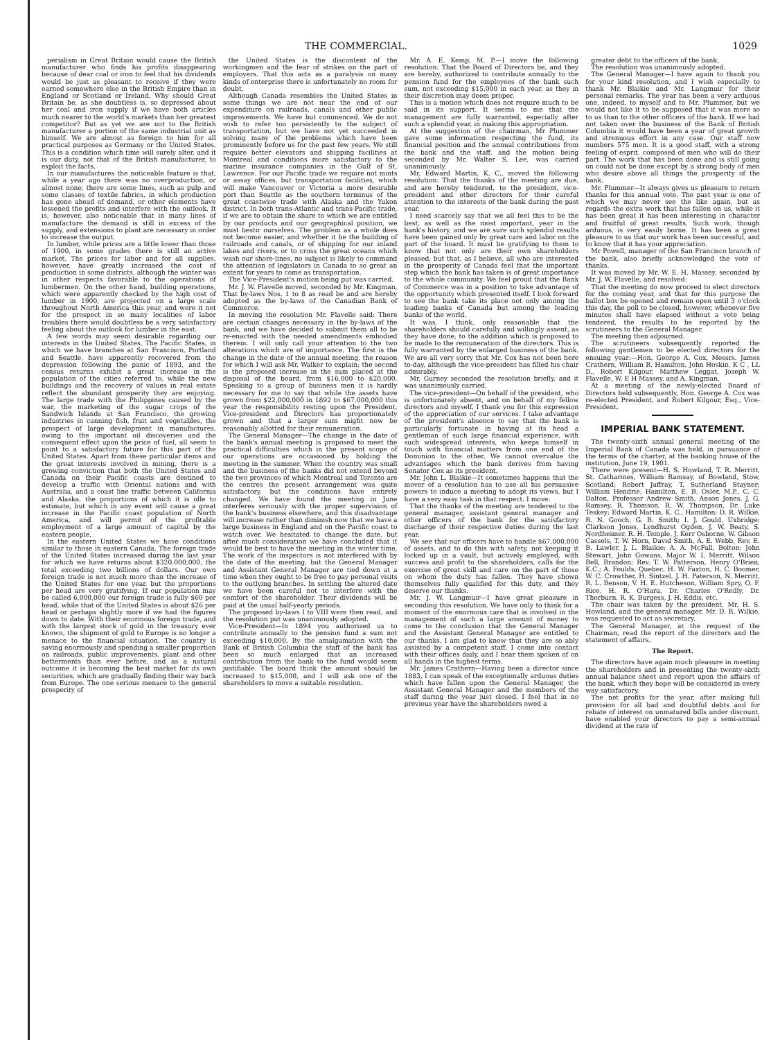THE COMMERCIAL. 1029
perialism in Great Britain would cause the British manufacturer who finds his profits disappearing because of dear coal or iron to feel that his dividends would be just as pleasant to receive if they were earned somewhere else in the British Empire than in England or Scotland or Ireland. Why should Great Britain be, as she doubtless is, so depressed about her coal and iron supply if we have both articles much nearer to the world's markets than her greatest competitor? But as yet we are not to the British manufacturer a portion of the same industrial unit as himself. We are almost as foreign to him for all practical purposes as Germany or the United States. This is a condition which time will surely alter, and it is our duty, not that of the British manufacturer, to exploit the facts.
In our manufactures the noticeable feature is that, while a year ago there was no overproduction, or almost none, there are some lines, such as pulp and some classes of textile fabrics, in which production has gone ahead of demand, or other elements have lessened the profits and interfere with the outlook. It is, however, also noticeable that in many lines of manufacture the demand is still in excess of the supply, and extensions to plant are necessary in order to increase the output.
In lumber, while prices are a little lower than those of 1900, in some grades there is still an active market. The prices for labor and for all supplies, however, have greatly increased the cost of production in some districts, although the winter was in other respects favorable to the operations of lumbermen. On the other hand, building operations, which were apparently checked by the high cost of lumber in 1900, are projected on a large scale throughout North America this year, and were it not for the prospect in so many localities of labor troubles there would doubtless be a very satisfactory feeling about the outlook for lumber in the east.
A few words may seem desirable regarding our interests in the United States. The Pacific States, in which we have branches at San Francisco, Portland and Seattle, have apparently recovered from the depression following the panic of 1893, and the census returns exhibit a great increase in the population of the cities referred to, while the new buildings and the recovery of values in real estate reflect the abundant prosperity they are enjoying. The large trade with the Philippines caused by the war, the marketing of the sugar crops of the Sandwich Islands at San Francisco, the growing industries in canning fish, fruit and vegetables, the prospect of large development in manufactures, owing to the important oil discoveries and the consequent effect upon the price of fuel, all seem to point to a satisfactory future for this part of the United States. Apart from these particular items and the great interests involved in mining, there is a growing conviction that both the United States and Canada on their Pacific coasts are destined to develop a traffic with Oriental nations and with Australia, and a coast line traffic between California and Alaska, the proportions of which it is idle to estimate, but which in any event will cause a great increase in the Pacific coast population of North America, and will permit of the profitable employment of a large amount of capital by the eastern people.
In the eastern United States we have conditions similar to those in eastern Canada. The foreign trade of the United States increased during the last year for which we have returns about $320,000,000, the total exceeding two billions of dollars. Our own foreign trade is not much more than the increase of the United States for one year, but the proportions per head are very gratifying. If our population may be called 6,000,000 our foreign trade is fully $60 per head, while that of the United States is about $26 per head or perhaps slightly more if we had the figures down to date. With their enormous foreign trade, and with the largest stock of gold in the treasury ever known, the shipment of gold to Europe is no longer a menace to the financial situation. The country is saving enormously and spending a smaller proportion on railroads, public improvements, plant and other betterments than ever before, and as a natural outcome it is becoming the best market for its own securities, which are gradually finding their way back from Europe. The one serious menace to the general prosperity of
the United States is the discontent of the workingmen and the fear of strikes on the part of employers. That this acts as a paralysis on many kinds of enterprise there is unfortunately no room for doubt.
Although Canada resembles the United States in some things we are not near the end of our expenditure on railroads, canals and other public improvements. We have but commenced. We do not wish to refer too persistently to the subject of transportation, but we have not yet succeeded in solving many of the problems which have been prominently before us for the past few years. We still require better elevators and shipping facilities at Montreal and conditions more satisfactory to the marine insurance companies in the Gulf of St. Lawrence. For our Pacific trade we require not mints or assay offices, but transportation facilities, which will make Vancouver or Victoria a more desirable port than Seattle as the southern terminus of the great coastwise trade with Alaska and the Yukon district. In both trans-Atlantic and trans-Pacific trade, if we are to obtain the share to which we are entitled by our products and our geographical position, we must bestir ourselves. The problem as a whole does not become easier, and whether it be the building of railroads and canals, or of shipping for our inland lakes and rivers, or to cross the great oceans which wash our shore-lines, no subject is likely to command the attention of legislators in Canada to so great an extent for years to come as transportation.
The Vice-President's motion being put was carried.
Mr. J. W. Flavelle moved, seconded by Mr. Kingman, That by-laws Nos. 1 to 8 as read be and are hereby adopted as the by-laws of the Canadian Bank of Commerce.
In moving the resolution Mr. Flavelle said: There are certain changes necessary in the by-laws of the bank, and we have decided to submit them all to be re-enacted with the needed amendments embodied therein. I will only call your attention to the two alterations which are of importance. The first is the change in the date of the annual meeting, the reason for which I will ask Mr. Walker to explain; the second is the proposed increase in the sum placed at the disposal of the board, from $16,000 to $20,000. Speaking to a group of business men it is hardly necessary for me to say that while the assets have grown from $22,000,000 in 1892 to $67,000,000 this year the responsibility resting upon the President, Vice-president and Directors has proportionately grown and that a larger sum might now be reasonably allotted for their remuneration.
The General Manager—The change in the date of the bank's annual meeting is proposed to meet the practical difficulties which in the present scope of our operations are occasioned by holding the meeting in the summer. When the country was small and the business of the banks did not extend beyond the two provinces of which Montreal and Toronto are the centres the present arrangement was quite satisfactory, but the conditions have entirely changed. We have found the meeting in June interferes seriously with the proper supervision of the bank's business elsewhere, and this disadvantage will increase rather than diminish now that we have a large business in England and on the Pacific coast to watch over. We hesitated to change the date, but after much consideration we have concluded that it would be best to have the meeting in the winter time. The work of the inspectors is not interfered with by the date of the meeting, but the General Manager and Assistant General Manager are tied down at a time when they ought to be free to pay personal visits to the outlying branches. In settling the altered date we have been careful not to interfere with the comfort of the shareholder. Their dividends will be paid at the usual half-yearly periods.
The proposed by-laws I to VIII were then read, and the resolution put was unanimously adopted.
Vice-President—In 1894 you authorized us to contribute annually to the pension fund a sum not exceeding $10,000. By the amalgamation with the Bank of British Columbia the staff of the bank has been so much enlarged that an increased contribution from the bank to the fund would seem justifiable. The board think the amount should be increased to $15,000, and I will ask one of the shareholders to move a suitable resolution.
Mr. A. E. Kemp, M. P.—I move the following resolution: That the Board of Directors be, and they are hereby, authorized to contribute annually to the pension fund for the employees of the bank such sum, not exceeding $15,000 in each year, as they in their discretion may deem proper.
This is a motion which does not require much to be said in its support. It seems to me that the management are fully warranted, especially after such a splendid year, in making this appropriation.
At the suggestion of the chairman, Mr Plummer gave some information respecting the fund, its financial position and the annual contributions from the bank and the staff, and the motion being seconded by Mr. Walter S. Lee, was carried unanimously.
Mr. Edward Martin, K. C., moved the following resolution: That the thanks of the meeting are due, and are hereby tendered, to the president, vice-president and other directors for their careful attention to the interests of the bank during the past year.
I need scarcely say that we all feel this to be the best, as well as the most important, year in the bank's history, and we are sure such splendid results have been gained only by great care and labor on the part of the board. It must be gratifying to them to know that not only are their own shareholders pleased, but that, as I believe, all who are interested in the prosperity of Canada feel that the important step which the bank has taken is of great importance to the whole community. We feel proud that the Bank of Commerce was in a position to take advantage of the opportunity which presented itself. I look forward to see the bank take its place not only among the leading banks of Canada but among the leading banks of the world.
It was, I think, only reasonable that the shareholders should carefully and willingly assent, as they have done, to the addition which is proposed to be made to the remuneration of the directors. This is fully warranted by the enlarged business of the bank. We are all very sorry that Mr. Cox has not been here to-day, although the vice-president has filled his chair admirably.
Mr. Gurney seconded the resolution briefly, and it was unanimously carried.
The vice-president—On behalf of the president, who is unfortunately absent, and on behalf of my fellow directors and myself, I thank you for this expression of the appreciation of our services. I take advantage of the president's absence to say that the bank is particularly fortunate in having at its head a gentleman of such large financial experience, with such widespread interests, who keeps himself in touch with financial matters from one end of the Dominion to the other. We cannot overvalue the advantages which the bank derives from having Senator Cox as its president.
Mr. John L. Blaikie—It sometimes happens that the mover of a resolution has to use all his persuasive powers to induce a meeting to adopt its views, but I have a very easy task in that respect. I move:
That the thanks of the meeting are tendered to the general manager, assistant general manager and other officers of the bank for the satisfactory discharge of their respective duties during the last year.
We see that our officers have to handle $67,000,000 of assets, and to do this with safety, not keeping it locked up in a vault, but actively employed, with success and profit to the shareholders, calls for the exercise of great skill and care on the part of those on whom the duty has fallen. They have shown themselves fully qualified for this duty, and they deserve our thanks.
Mr. J. W. Langmuir—I have great pleasure in seconding this resolution. We have only to think for a moment of the enormous care that is involved in the management of such a large amount of money to come to the conclusion that the General Manager and the Assistant General Manager are entitled to our thanks. I am glad to know that they are so ably assisted by a competent staff. I come into contact with their offices daily, and I hear them spoken of on all hands in the highest terms.
Mr. James Crathern—Having been a director since 1883, I can speak of the exceptionally arduous duties which have fallen upon the General Manager, the Assistant General Manager and the members of the staff during the year just closed. I feel that in no previous year have the shareholders owed a
greater debt to the officers of the bank.
The resolution was unanimously adopted.
The General Manager—I have again to thank you for your kind resolution, and I wish especially to thank Mr. Blaikie and Mr. Langmuir for their personal remarks. The year has been a very arduous one, indeed, to myself and to Mr. Plummer, but we would not like it to be supposed that it was more so to us than to the other officers of the bank. If we had not taken over the business of the Bank of British Columbia it would have been a year of great growth and strenuous effort in any case. Our staff now numbers 575 men. It is a good staff, with a strong feeling of esprit, composed of men who will do their part. The work that has been done and is still going on could not be done except by a strong body of men who desire above all things the prosperity of the bank.
Mr. Plummer—It always gives us pleasure to return thanks for this annual vote. The past year is one of which we may never see the like again, but as regards the extra work that has fallen on us, while it has been great it has been interesting in character and fruitful of great results. Such work, though arduous, is very easily borne. It has been a great pleasure to us that our work has been successful, and to know that it has your appreciation.
Mr Powell, manager of the San Francisco branch of the bank, also briefly acknowledged the vote of thanks.
It was moved by Mr. W. E. H. Massey, seconded by Mr. J. W. Flavelle, and resolved:
That the meeting do now proceed to elect directors for the coming year, and that for this purpose the ballot box be opened and remain open until 3 o'clock this day, the poll to be closed, however, whenever five minutes shall have elapsed without a vote being tendered, the results to be reported by the scrutineers to the General Manager.
The meeting then adjourned.
The scrutineers subsequently reported the following gentlemen to be elected directors for the ensuing year:—Hon. George A. Cox, Messrs. James Crathern, William B. Hamilton, John Hoskin, K C , LL D., Robert Kilgour, Matthew Leggat, Joseph W. Flavelle, W. E H Massey, and A. Kingman.
At a meeting of the newly-elected Board of Directors held subsequently, Hon. George A. Cox was re-elected President, and Robert Kilgour, Esq., Vice-President.
IMPERIAL BANK STATEMENT.
The twenty-sixth annual general meeting of the Imperial Bank of Canada was held, in pursuance of the terms of the charter, at the banking house of the institution, June 19, 1901.
There were present—H. S. Howland, T. R. Merritt, St. Catharines, William Ramsay, of Bowland, Stow, Scotland; Robert Jaffray, T. Sutherland Stayner; William Hendrie, Hamilton, E. B. Osler, M.P., C. C. Dalton, Professor Andrew Smith, Anson Jones, J. G. Ramsey, R. Thomson, R. W. Thompson, Dr. Luke Teskey; Edward Martin, K. C., Hamilton; D. R. Wilkie, R. N. Gooch, G. B. Smith; I. J. Gould, Uxbridge; Clarkson Jones, Lyndhurst Ogden, J. W. Beaty, S. Nordheimer, R. H. Temple, J. Kerr Osborne, W. Gibson Cassels, T. W. Horn, David Smith, A. E. Webb, Rev. E. B. Lawler, J. L. Blaikie; A. A. McFall, Bolton; John Stewart, John Gowans, Major W. I. Merritt, Wilson Bell, Brandon; Rev. T. W. Patterson, Henry O'Brien, K.C.; A. Foulds, Quebec, H. W. Faxton, H. C. Boomer, W. C. Crowther, H. Sintzel, J. H. Paterson, N. Merritt, R. L. Benson, V. H. E. Hutcheson, William Spry, O. F. Rice, H. R. O'Hara, Dr. Charles O'Reilly, Dr. Thorburn, R. K. Burgess, J. H. Eddis, etc.
The chair was taken by the president, Mr. H. S. Howland, and the general manager, Mr. D. R. Wilkie, was requested to act as secretary.
The General Manager, at the request of the Chairman, read the report of the directors and the statement of affairs.
The Report.
The directors have again much pleasure in meeting the shareholders and in presenting the twenty-sixth annual balance sheet and report upon the affairs of the bank, which they hope will be considered in every way satisfactory.
The net profits for the year, after making full provision for all bad and doubtful debts and for rebate of interest on unmatured bills under discount, have enabled your directors to pay a semi-annual dividend at the rate of